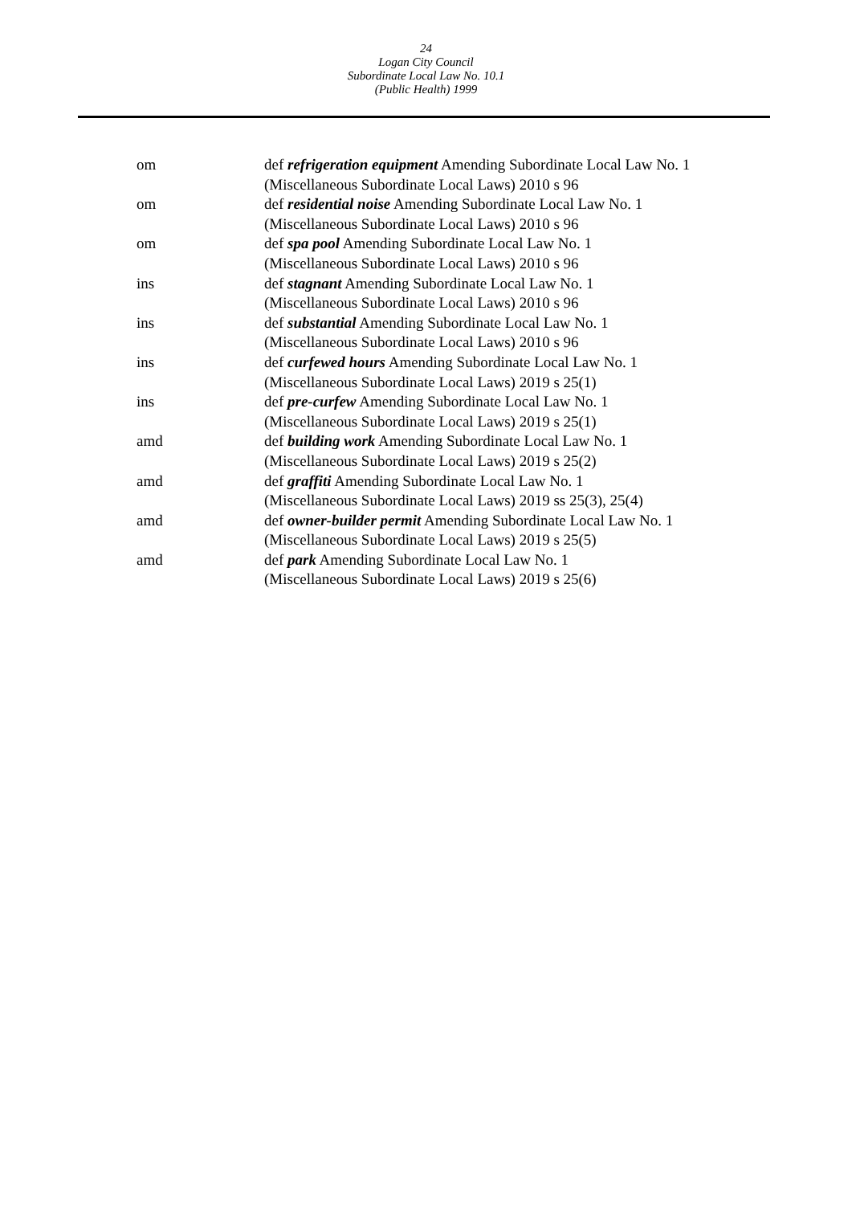24
Logan City Council
Subordinate Local Law No. 10.1
(Public Health) 1999
| om | def refrigeration equipment Amending Subordinate Local Law No. 1 (Miscellaneous Subordinate Local Laws) 2010 s 96 |
| om | def residential noise Amending Subordinate Local Law No. 1 (Miscellaneous Subordinate Local Laws) 2010 s 96 |
| om | def spa pool Amending Subordinate Local Law No. 1 (Miscellaneous Subordinate Local Laws) 2010 s 96 |
| ins | def stagnant Amending Subordinate Local Law No. 1 (Miscellaneous Subordinate Local Laws) 2010 s 96 |
| ins | def substantial Amending Subordinate Local Law No. 1 (Miscellaneous Subordinate Local Laws) 2010 s 96 |
| ins | def curfewed hours Amending Subordinate Local Law No. 1 (Miscellaneous Subordinate Local Laws) 2019 s 25(1) |
| ins | def pre-curfew Amending Subordinate Local Law No. 1 (Miscellaneous Subordinate Local Laws) 2019 s 25(1) |
| amd | def building work Amending Subordinate Local Law No. 1 (Miscellaneous Subordinate Local Laws) 2019 s 25(2) |
| amd | def graffiti Amending Subordinate Local Law No. 1 (Miscellaneous Subordinate Local Laws) 2019 ss 25(3), 25(4) |
| amd | def owner-builder permit Amending Subordinate Local Law No. 1 (Miscellaneous Subordinate Local Laws) 2019 s 25(5) |
| amd | def park Amending Subordinate Local Law No. 1 (Miscellaneous Subordinate Local Laws) 2019 s 25(6) |